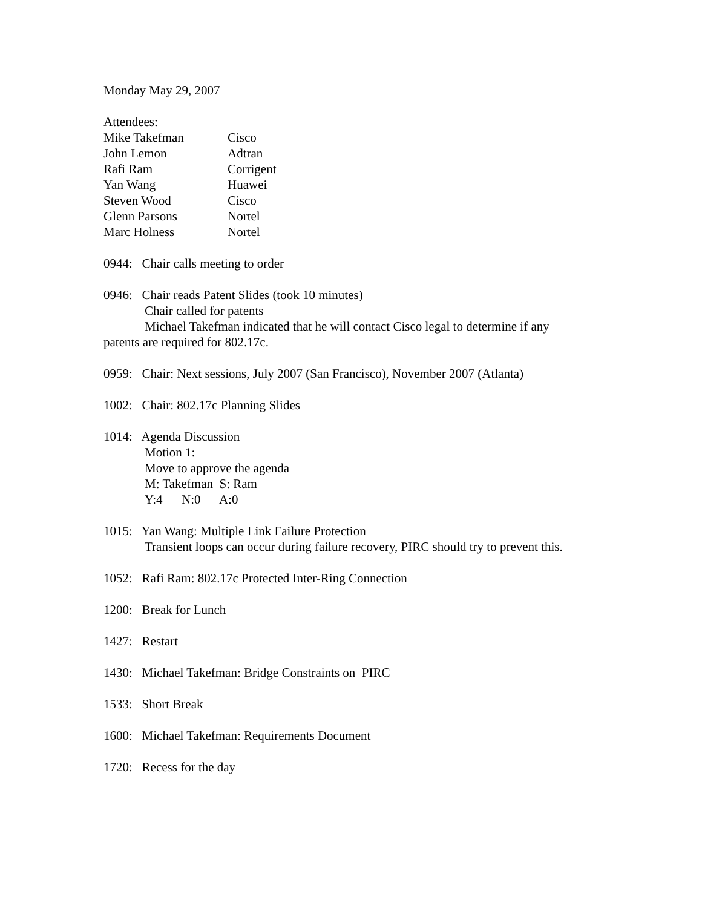Monday May 29, 2007
Attendees:
| Mike Takefman | Cisco |
| John Lemon | Adtran |
| Rafi Ram | Corrigent |
| Yan Wang | Huawei |
| Steven Wood | Cisco |
| Glenn Parsons | Nortel |
| Marc Holness | Nortel |
0944: Chair calls meeting to order
0946: Chair reads Patent Slides (took 10 minutes)
Chair called for patents
Michael Takefman indicated that he will contact Cisco legal to determine if any
patents are required for 802.17c.
0959: Chair: Next sessions, July 2007 (San Francisco), November 2007 (Atlanta)
1002: Chair: 802.17c Planning Slides
1014: Agenda Discussion
Motion 1:
Move to approve the agenda
M: Takefman S: Ram
Y:4 N:0 A:0
1015: Yan Wang: Multiple Link Failure Protection
Transient loops can occur during failure recovery, PIRC should try to prevent this.
1052: Rafi Ram: 802.17c Protected Inter-Ring Connection
1200: Break for Lunch
1427: Restart
1430: Michael Takefman: Bridge Constraints on PIRC
1533: Short Break
1600: Michael Takefman: Requirements Document
1720: Recess for the day